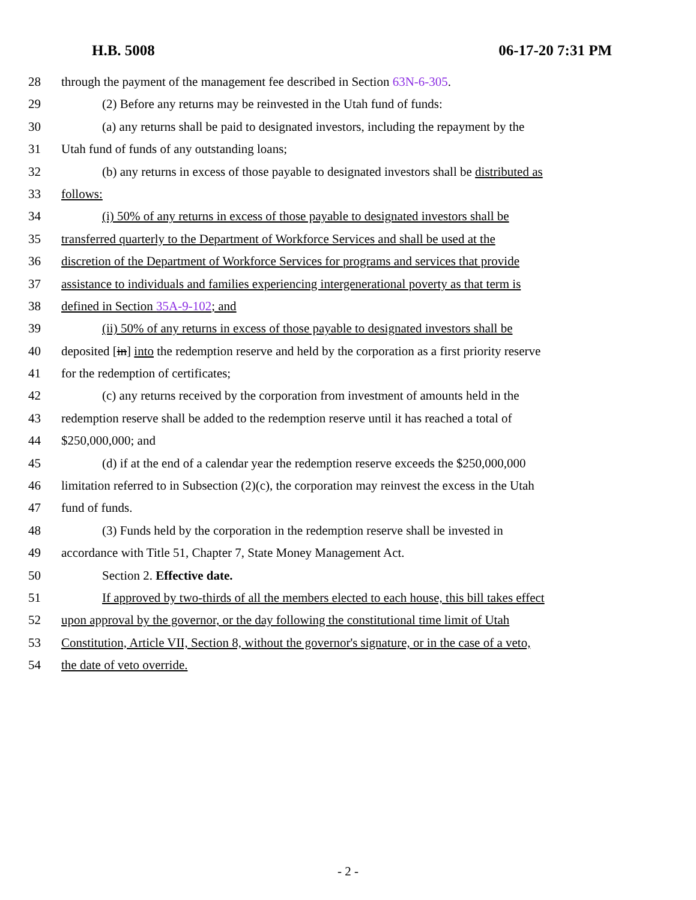H.B. 5008 06-17-20 7:31 PM
28 through the payment of the management fee described in Section 63N-6-305.
29 (2) Before any returns may be reinvested in the Utah fund of funds:
30 (a) any returns shall be paid to designated investors, including the repayment by the
31 Utah fund of funds of any outstanding loans;
32 (b) any returns in excess of those payable to designated investors shall be distributed as
33 follows:
34 (i) 50% of any returns in excess of those payable to designated investors shall be
35 transferred quarterly to the Department of Workforce Services and shall be used at the
36 discretion of the Department of Workforce Services for programs and services that provide
37 assistance to individuals and families experiencing intergenerational poverty as that term is
38 defined in Section 35A-9-102; and
39 (ii) 50% of any returns in excess of those payable to designated investors shall be
40 deposited [in] into the redemption reserve and held by the corporation as a first priority reserve
41 for the redemption of certificates;
42 (c) any returns received by the corporation from investment of amounts held in the
43 redemption reserve shall be added to the redemption reserve until it has reached a total of
44 $250,000,000; and
45 (d) if at the end of a calendar year the redemption reserve exceeds the $250,000,000
46 limitation referred to in Subsection (2)(c), the corporation may reinvest the excess in the Utah
47 fund of funds.
48 (3) Funds held by the corporation in the redemption reserve shall be invested in
49 accordance with Title 51, Chapter 7, State Money Management Act.
50 Section 2. Effective date.
51 If approved by two-thirds of all the members elected to each house, this bill takes effect
52 upon approval by the governor, or the day following the constitutional time limit of Utah
53 Constitution, Article VII, Section 8, without the governor's signature, or in the case of a veto,
54 the date of veto override.
- 2 -